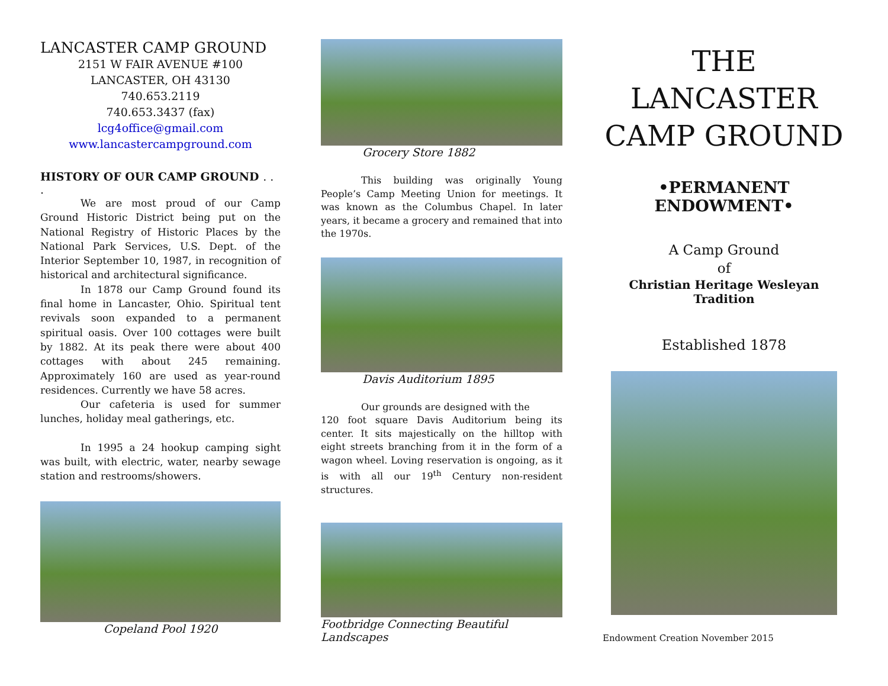LANCASTER CAMP GROUND
2151 W FAIR AVENUE #100
LANCASTER, OH 43130
740.653.2119
740.653.3437 (fax)
lcg4office@gmail.com
www.lancastercampground.com
HISTORY OF OUR CAMP GROUND . . .
We are most proud of our Camp Ground Historic District being put on the National Registry of Historic Places by the National Park Services, U.S. Dept. of the Interior September 10, 1987, in recognition of historical and architectural significance.
In 1878 our Camp Ground found its final home in Lancaster, Ohio. Spiritual tent revivals soon expanded to a permanent spiritual oasis. Over 100 cottages were built by 1882. At its peak there were about 400 cottages with about 245 remaining. Approximately 160 are used as year-round residences. Currently we have 58 acres.
Our cafeteria is used for summer lunches, holiday meal gatherings, etc.
In 1995 a 24 hookup camping sight was built, with electric, water, nearby sewage station and restrooms/showers.
Copeland Pool 1920
Grocery Store 1882
This building was originally Young People’s Camp Meeting Union for meetings. It was known as the Columbus Chapel. In later years, it became a grocery and remained that into the 1970s.
Davis Auditorium 1895
Our grounds are designed with the
120 foot square Davis Auditorium being its center. It sits majestically on the hilltop with eight streets branching from it in the form of a wagon wheel. Loving reservation is ongoing, as it is with all our 19<sup>th</sup> Century non-resident structures.
Footbridge Connecting Beautiful
Landscapes
THE
LANCASTER
CAMP GROUND
•PERMANENT ENDOWMENT•
A Camp Ground
of
Christian Heritage Wesleyan Tradition
Established 1878
Endowment Creation November 2015